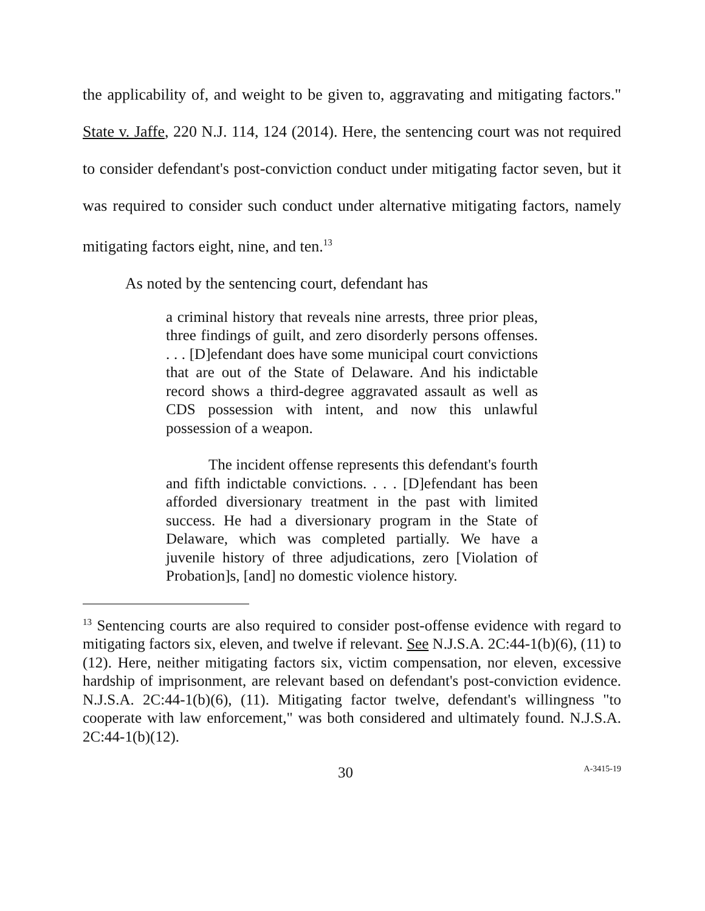the applicability of, and weight to be given to, aggravating and mitigating factors." State v. Jaffe, 220 N.J. 114, 124 (2014). Here, the sentencing court was not required to consider defendant's post-conviction conduct under mitigating factor seven, but it was required to consider such conduct under alternative mitigating factors, namely mitigating factors eight, nine, and ten.<sup>13</sup>
As noted by the sentencing court, defendant has
a criminal history that reveals nine arrests, three prior pleas, three findings of guilt, and zero disorderly persons offenses. . . . [D]efendant does have some municipal court convictions that are out of the State of Delaware. And his indictable record shows a third-degree aggravated assault as well as CDS possession with intent, and now this unlawful possession of a weapon.
The incident offense represents this defendant's fourth and fifth indictable convictions. . . . [D]efendant has been afforded diversionary treatment in the past with limited success. He had a diversionary program in the State of Delaware, which was completed partially. We have a juvenile history of three adjudications, zero [Violation of Probation]s, [and] no domestic violence history.
<sup>13</sup> Sentencing courts are also required to consider post-offense evidence with regard to mitigating factors six, eleven, and twelve if relevant. See N.J.S.A. 2C:44-1(b)(6), (11) to (12). Here, neither mitigating factors six, victim compensation, nor eleven, excessive hardship of imprisonment, are relevant based on defendant's post-conviction evidence. N.J.S.A. 2C:44-1(b)(6), (11). Mitigating factor twelve, defendant's willingness "to cooperate with law enforcement," was both considered and ultimately found. N.J.S.A. 2C:44-1(b)(12).
30 A-3415-19